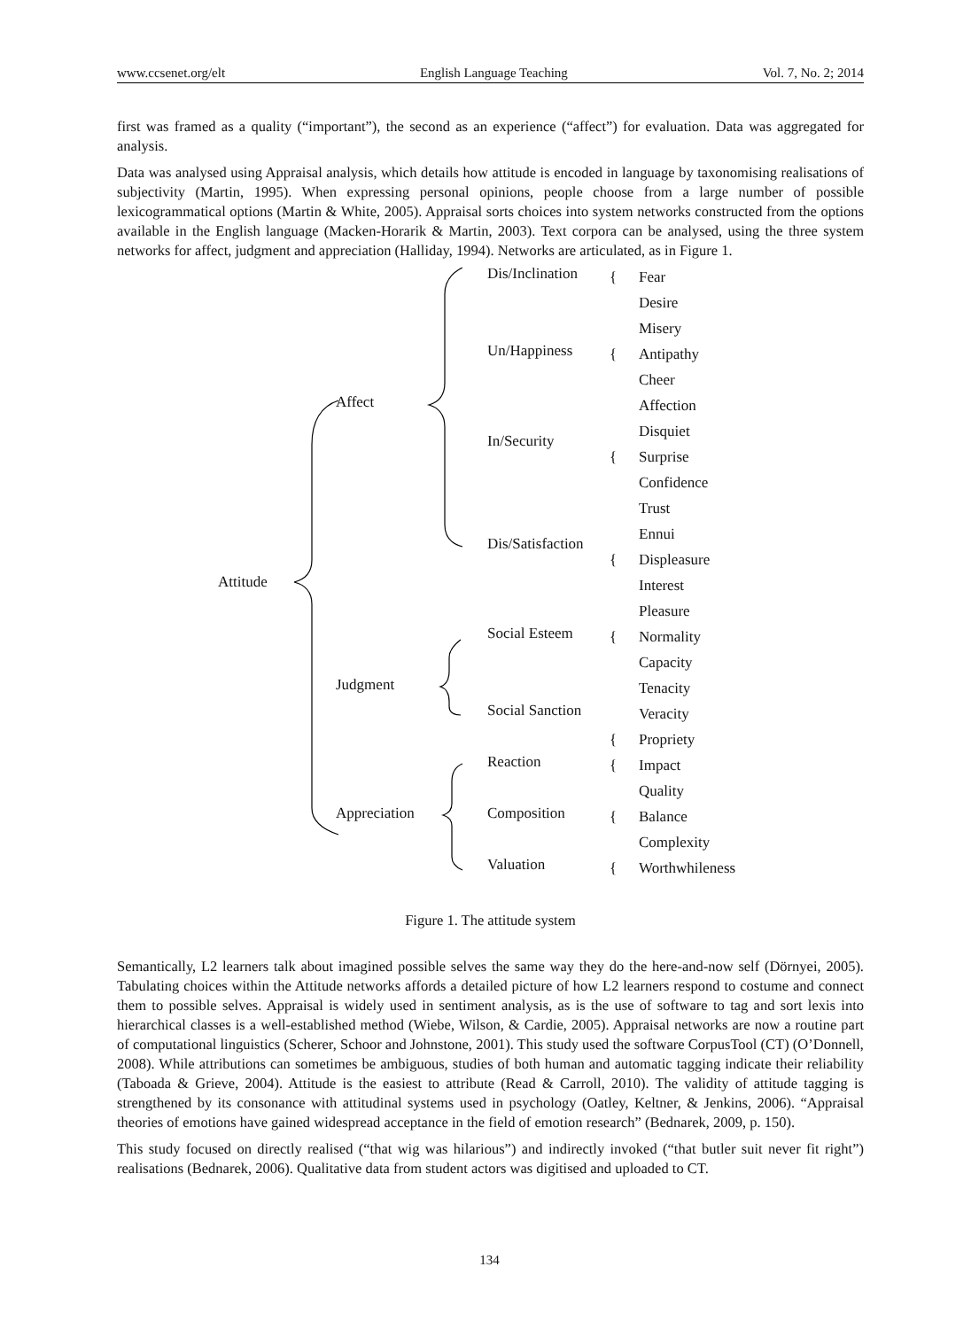www.ccsenet.org/elt English Language Teaching Vol. 7, No. 2; 2014
first was framed as a quality (“important”), the second as an experience (“affect”) for evaluation. Data was aggregated for analysis.
Data was analysed using Appraisal analysis, which details how attitude is encoded in language by taxonomising realisations of subjectivity (Martin, 1995). When expressing personal opinions, people choose from a large number of possible lexicogrammatical options (Martin & White, 2005). Appraisal sorts choices into system networks constructed from the options available in the English language (Macken-Horarik & Martin, 2003). Text corpora can be analysed, using the three system networks for affect, judgment and appreciation (Halliday, 1994). Networks are articulated, as in Figure 1.
Attitude
Affect
Judgment
Appreciation
Dis/Inclination
Un/Happiness
In/Security
Dis/Satisfaction
Social Esteem
Social Sanction
Reaction
Composition
Valuation
{
{
{
{
{
{
{
{
{
Fear
Desire
Misery
Antipathy
Cheer
Affection
Disquiet
Surprise
Confidence
Trust
Ennui
Displeasure
Interest
Pleasure
Normality
Capacity
Tenacity
Veracity
Propriety
Impact
Quality
Balance
Complexity
Worthwhileness
Figure 1. The attitude system
Semantically, L2 learners talk about imagined possible selves the same way they do the here-and-now self (Dörnyei, 2005). Tabulating choices within the Attitude networks affords a detailed picture of how L2 learners respond to costume and connect them to possible selves. Appraisal is widely used in sentiment analysis, as is the use of software to tag and sort lexis into hierarchical classes is a well-established method (Wiebe, Wilson, & Cardie, 2005). Appraisal networks are now a routine part of computational linguistics (Scherer, Schoor and Johnstone, 2001). This study used the software CorpusTool (CT) (O’Donnell, 2008). While attributions can sometimes be ambiguous, studies of both human and automatic tagging indicate their reliability (Taboada & Grieve, 2004). Attitude is the easiest to attribute (Read & Carroll, 2010). The validity of attitude tagging is strengthened by its consonance with attitudinal systems used in psychology (Oatley, Keltner, & Jenkins, 2006). “Appraisal theories of emotions have gained widespread acceptance in the field of emotion research” (Bednarek, 2009, p. 150).
This study focused on directly realised (“that wig was hilarious”) and indirectly invoked (“that butler suit never fit right”) realisations (Bednarek, 2006). Qualitative data from student actors was digitised and uploaded to CT.
134